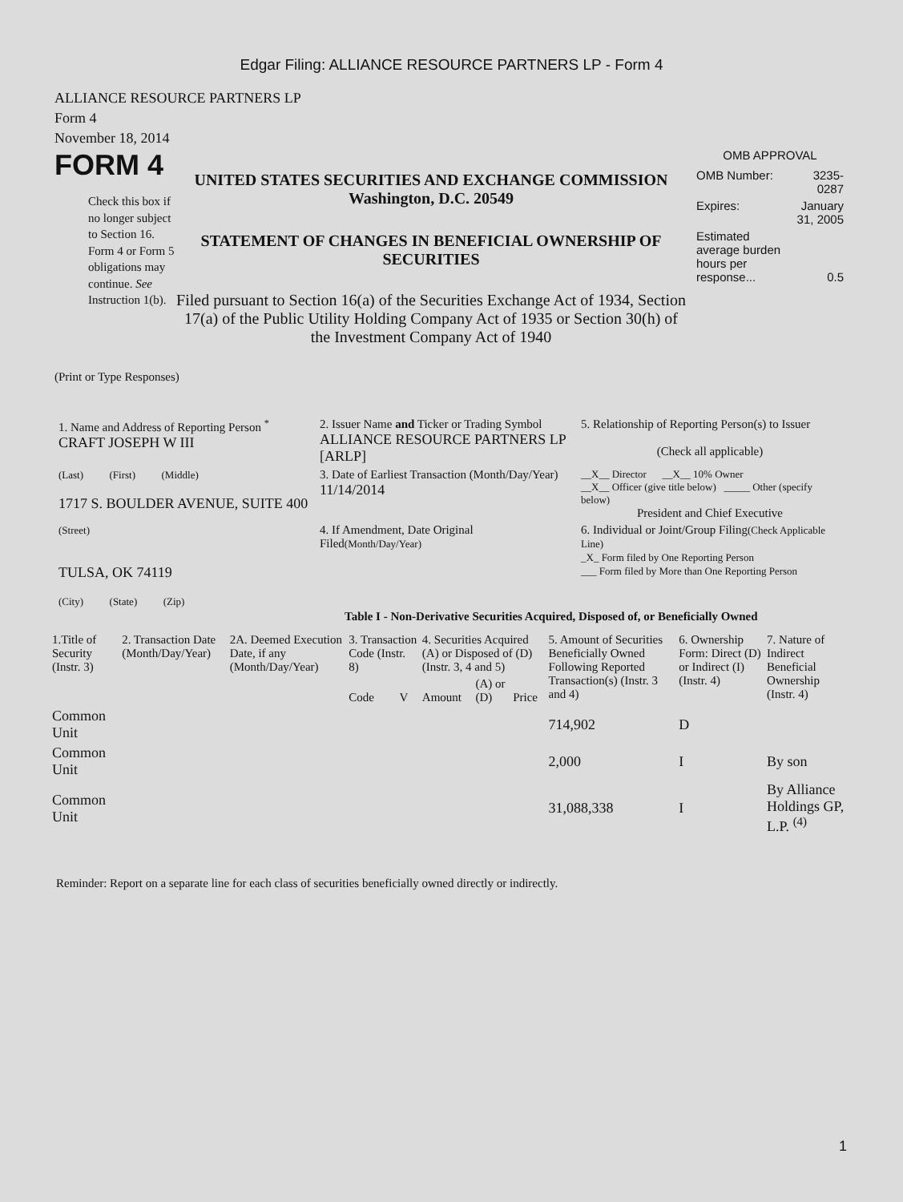Edgar Filing: ALLIANCE RESOURCE PARTNERS LP - Form 4
ALLIANCE RESOURCE PARTNERS LP
Form 4
November 18, 2014
FORM 4
Check this box if no longer subject to Section 16. Form 4 or Form 5 obligations may continue. See Instruction 1(b).
UNITED STATES SECURITIES AND EXCHANGE COMMISSION
Washington, D.C. 20549
STATEMENT OF CHANGES IN BENEFICIAL OWNERSHIP OF SECURITIES
Filed pursuant to Section 16(a) of the Securities Exchange Act of 1934, Section 17(a) of the Public Utility Holding Company Act of 1935 or Section 30(h) of the Investment Company Act of 1940
OMB APPROVAL
| OMB Number: | 3235-0287 |
| Expires: | January 31, 2005 |
| Estimated average burden hours per response... | 0.5 |
(Print or Type Responses)
| 1. Name and Address of Reporting Person <sup>*</sup> CRAFT JOSEPH W III | 2. Issuer Name and Ticker or Trading Symbol ALLIANCE RESOURCE PARTNERS LP [ARLP] | 5. Relationship of Reporting Person(s) to Issuer (Check all applicable) |
| (Last) (First) (Middle) 1717 S. BOULDER AVENUE, SUITE 400 | 3. Date of Earliest Transaction (Month/Day/Year) 11/14/2014 | __X__ Director __X__ 10% Owner __X__ Officer (give title below) _____ Other (specify below) President and Chief Executive |
| (Street) TULSA, OK 74119 (City) (State) (Zip) | 4. If Amendment, Date Original Filed (Month/Day/Year) | 6. Individual or Joint/Group Filing (Check Applicable Line) _X_ Form filed by One Reporting Person ___ Form filed by More than One Reporting Person |
Table I - Non-Derivative Securities Acquired, Disposed of, or Beneficially Owned
| 1.Title of Security (Instr. 3) | 2. Transaction Date (Month/Day/Year) | 2A. Deemed Execution Date, if any (Month/Day/Year) | 3. Transaction Code (Instr. 8) | | 4. Securities Acquired (A) or Disposed of (D) (Instr. 3, 4 and 5) | | | 5. Amount of Securities Beneficially Owned Following Reported Transaction(s) (Instr. 3 and 4) | 6. Ownership Form: Direct (D) or Indirect (I) (Instr. 4) | 7. Nature of Indirect Beneficial Ownership (Instr. 4) |
| --- | --- | --- | --- | --- | --- | --- | --- | --- | --- | --- |
| | | | Code | V | Amount | (A) or (D) | Price | | | |
| Common Unit | | | | | | | | 714,902 | D | |
| Common Unit | | | | | | | | 2,000 | I | By son |
| Common Unit | | | | | | | | 31,088,338 | I | By Alliance Holdings GP, L.P. <sup>(4)</sup> |
Reminder: Report on a separate line for each class of securities beneficially owned directly or indirectly.
1